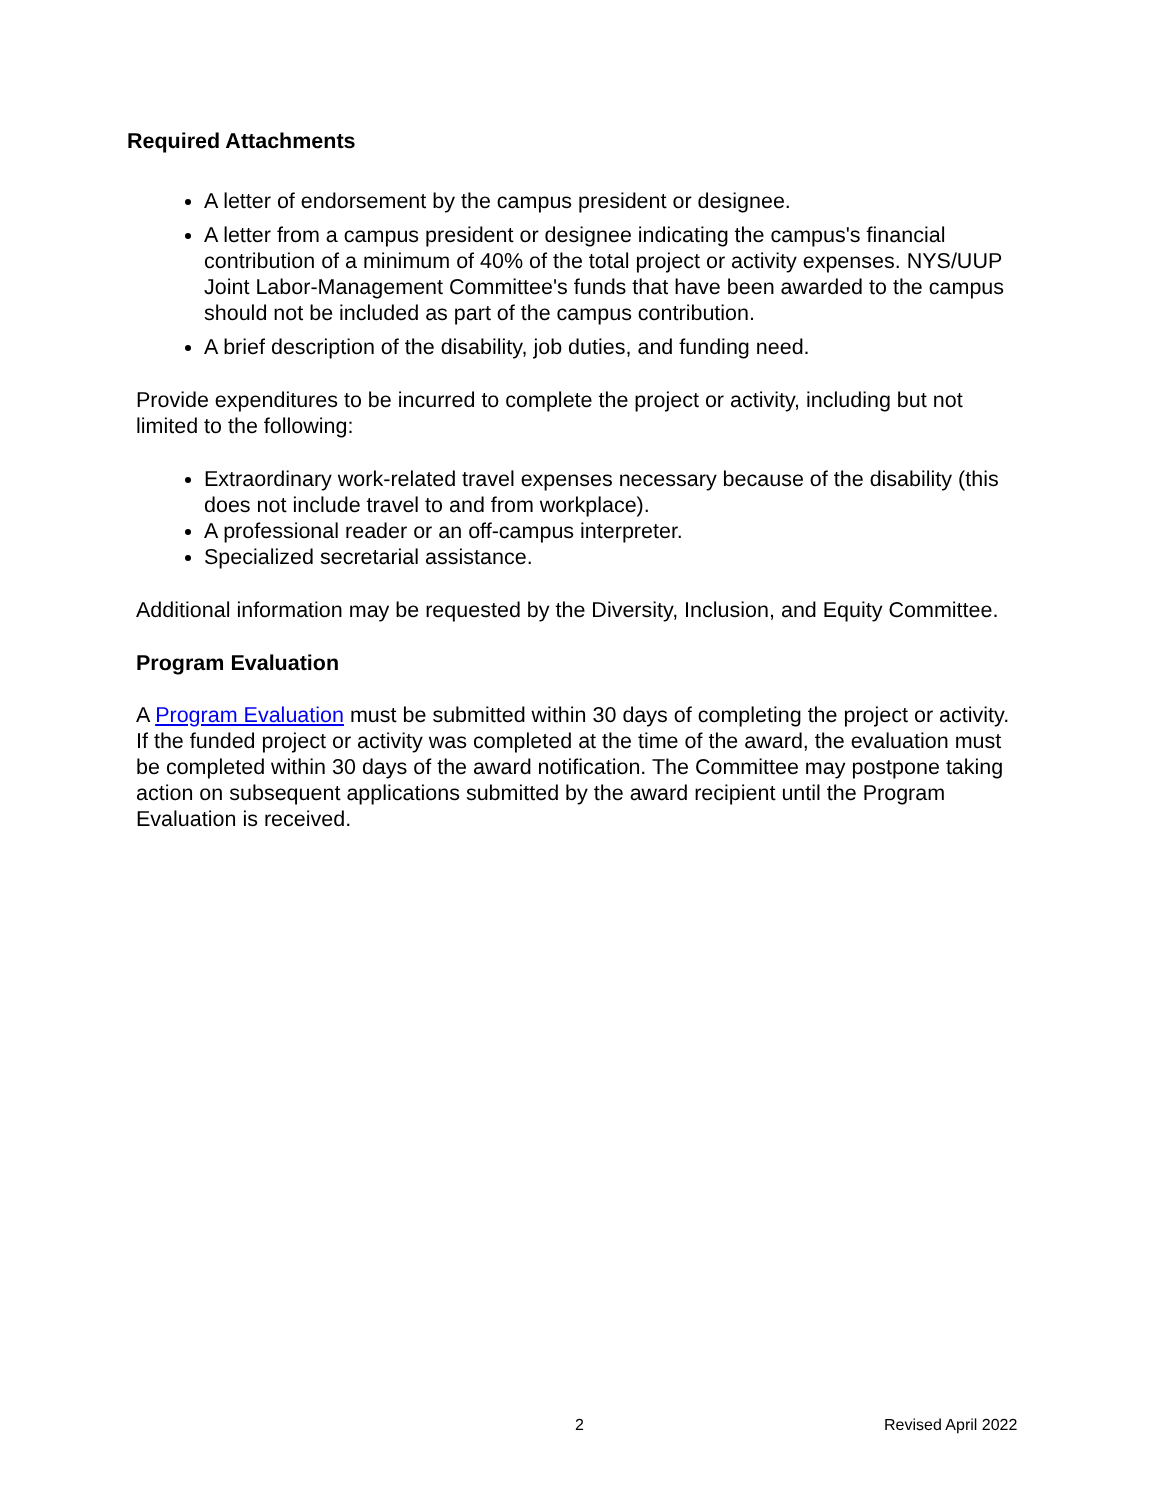Required Attachments
A letter of endorsement by the campus president or designee.
A letter from a campus president or designee indicating the campus's financial contribution of a minimum of 40% of the total project or activity expenses. NYS/UUP Joint Labor-Management Committee's funds that have been awarded to the campus should not be included as part of the campus contribution.
A brief description of the disability, job duties, and funding need.
Provide expenditures to be incurred to complete the project or activity, including but not limited to the following:
Extraordinary work-related travel expenses necessary because of the disability (this does not include travel to and from workplace).
A professional reader or an off-campus interpreter.
Specialized secretarial assistance.
Additional information may be requested by the Diversity, Inclusion, and Equity Committee.
Program Evaluation
A Program Evaluation must be submitted within 30 days of completing the project or activity. If the funded project or activity was completed at the time of the award, the evaluation must be completed within 30 days of the award notification. The Committee may postpone taking action on subsequent applications submitted by the award recipient until the Program Evaluation is received.
2 Revised April 2022